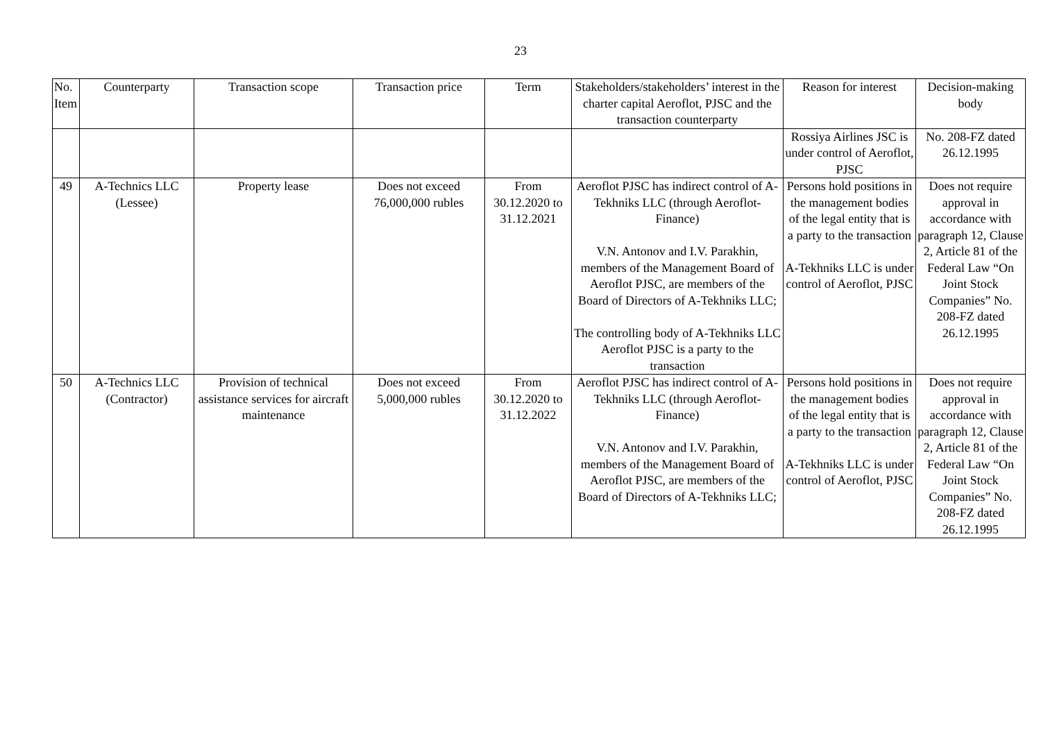23
| No. Item | Counterparty | Transaction scope | Transaction price | Term | Stakeholders/stakeholders’ interest in the charter capital Aeroflot, PJSC and the transaction counterparty | Reason for interest | Decision-making body |
| --- | --- | --- | --- | --- | --- | --- | --- |
| | | | | | | Rossiya Airlines JSC is under control of Aeroflot, PJSC | No. 208-FZ dated 26.12.1995 |
| 49 | A-Technics LLC (Lessee) | Property lease | Does not exceed 76,000,000 rubles | From 30.12.2020 to 31.12.2021 | Aeroflot PJSC has indirect control of A-Tekhniks LLC (through Aeroflot-Finance) V.N. Antonov and I.V. Parakhin, members of the Management Board of Aeroflot PJSC, are members of the Board of Directors of A-Tekhniks LLC; The controlling body of A-Tekhniks LLC Aeroflot PJSC is a party to the transaction | Persons hold positions in the management bodies of the legal entity that is a party to the transaction A-Tekhniks LLC is under control of Aeroflot, PJSC | Does not require approval in accordance with paragraph 12, Clause 2, Article 81 of the Federal Law “On Joint Stock Companies” No. 208-FZ dated 26.12.1995 |
| 50 | A-Technics LLC (Contractor) | Provision of technical assistance services for aircraft maintenance | Does not exceed 5,000,000 rubles | From 30.12.2020 to 31.12.2022 | Aeroflot PJSC has indirect control of A-Tekhniks LLC (through Aeroflot-Finance) V.N. Antonov and I.V. Parakhin, members of the Management Board of Aeroflot PJSC, are members of the Board of Directors of A-Tekhniks LLC; | Persons hold positions in the management bodies of the legal entity that is a party to the transaction A-Tekhniks LLC is under control of Aeroflot, PJSC | Does not require approval in accordance with paragraph 12, Clause 2, Article 81 of the Federal Law “On Joint Stock Companies” No. 208-FZ dated 26.12.1995 |